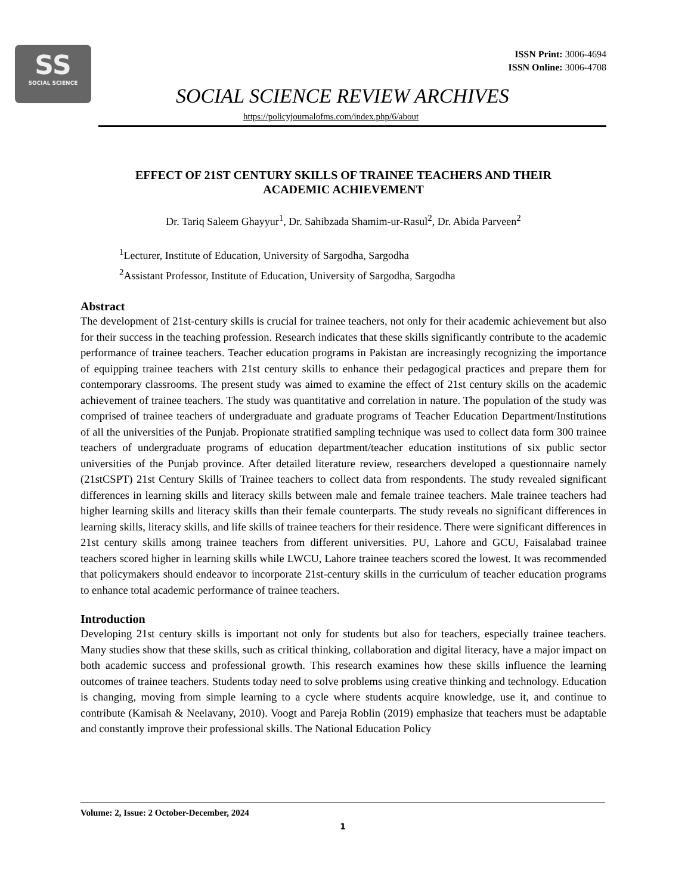SS
SOCIAL SCIENCE
ISSN Print: 3006-4694
ISSN Online: 3006-4708
SOCIAL SCIENCE REVIEW ARCHIVES
https://policyjournalofms.com/index.php/6/about
EFFECT OF 21ST CENTURY SKILLS OF TRAINEE TEACHERS AND THEIR
ACADEMIC ACHIEVEMENT
Dr. Tariq Saleem Ghayyur<sup>1</sup>, Dr. Sahibzada Shamim-ur-Rasul<sup>2</sup>, Dr. Abida Parveen<sup>2</sup>
<sup>1</sup> Lecturer, Institute of Education, University of Sargodha, Sargodha
<sup>2</sup> Assistant Professor, Institute of Education, University of Sargodha, Sargodha
Abstract
The development of 21st-century skills is crucial for trainee teachers, not only for their academic achievement but also for their success in the teaching profession. Research indicates that these skills significantly contribute to the academic performance of trainee teachers. Teacher education programs in Pakistan are increasingly recognizing the importance of equipping trainee teachers with 21st century skills to enhance their pedagogical practices and prepare them for contemporary classrooms. The present study was aimed to examine the effect of 21st century skills on the academic achievement of trainee teachers. The study was quantitative and correlation in nature. The population of the study was comprised of trainee teachers of undergraduate and graduate programs of Teacher Education Department/Institutions of all the universities of the Punjab. Propionate stratified sampling technique was used to collect data form 300 trainee teachers of undergraduate programs of education department/teacher education institutions of six public sector universities of the Punjab province. After detailed literature review, researchers developed a questionnaire namely (21stCSPT) 21st Century Skills of Trainee teachers to collect data from respondents. The study revealed significant differences in learning skills and literacy skills between male and female trainee teachers. Male trainee teachers had higher learning skills and literacy skills than their female counterparts. The study reveals no significant differences in learning skills, literacy skills, and life skills of trainee teachers for their residence. There were significant differences in 21st century skills among trainee teachers from different universities. PU, Lahore and GCU, Faisalabad trainee teachers scored higher in learning skills while LWCU, Lahore trainee teachers scored the lowest. It was recommended that policymakers should endeavor to incorporate 21st-century skills in the curriculum of teacher education programs to enhance total academic performance of trainee teachers.
Introduction
Developing 21st century skills is important not only for students but also for teachers, especially trainee teachers. Many studies show that these skills, such as critical thinking, collaboration and digital literacy, have a major impact on both academic success and professional growth. This research examines how these skills influence the learning outcomes of trainee teachers. Students today need to solve problems using creative thinking and technology. Education is changing, moving from simple learning to a cycle where students acquire knowledge, use it, and continue to contribute (Kamisah & Neelavany, 2010). Voogt and Pareja Roblin (2019) emphasize that teachers must be adaptable and constantly improve their professional skills. The National Education Policy
Volume: 2, Issue: 2 October-December, 2024
1